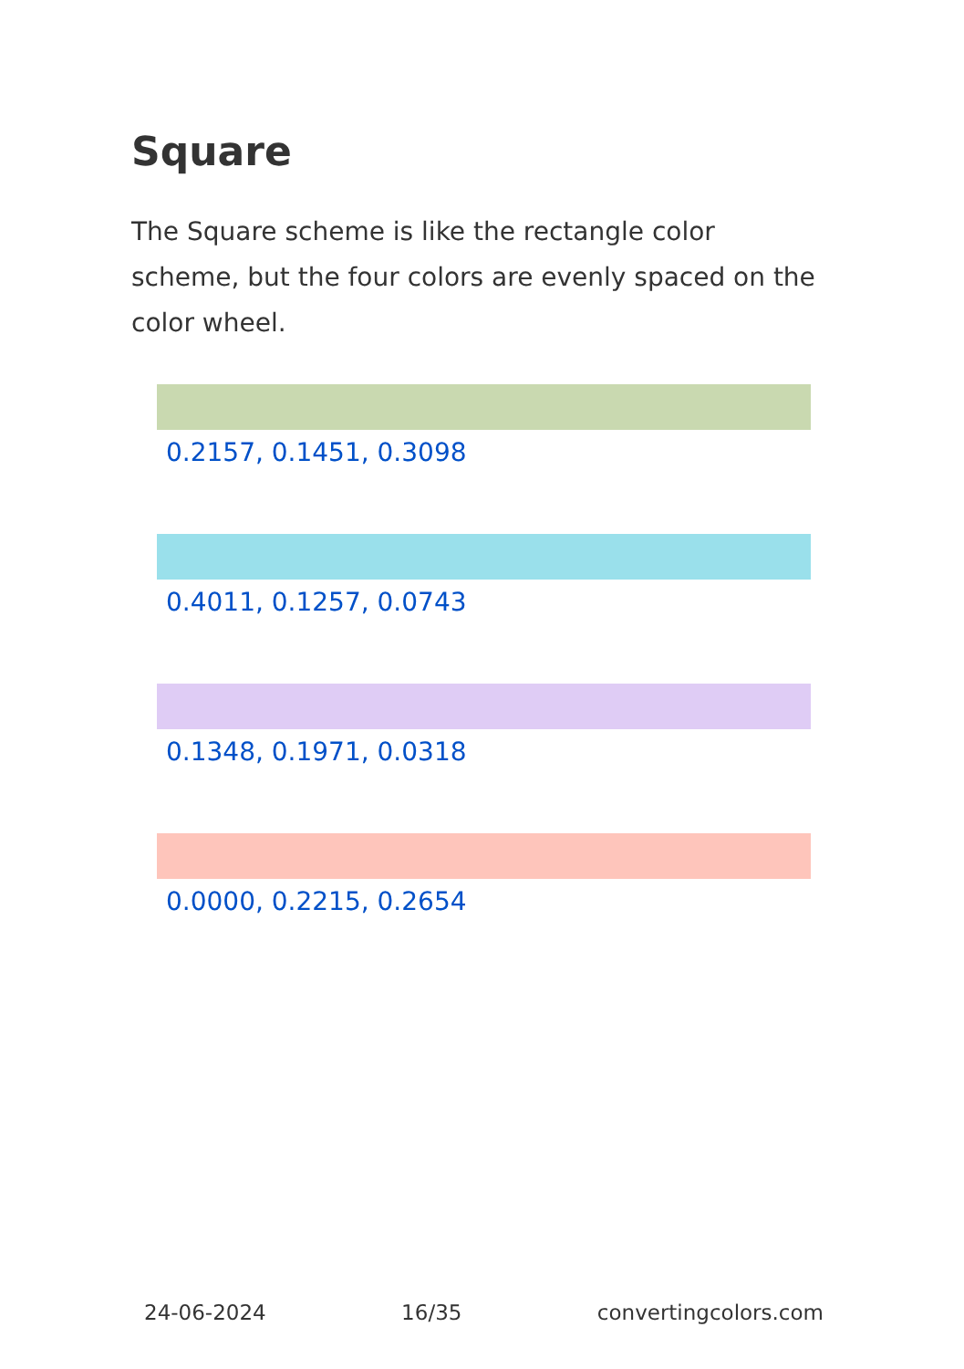Square
The Square scheme is like the rectangle color scheme, but the four colors are evenly spaced on the color wheel.
0.2157, 0.1451, 0.3098
0.4011, 0.1257, 0.0743
0.1348, 0.1971, 0.0318
0.0000, 0.2215, 0.2654
24-06-2024 16/35 convertingcolors.com